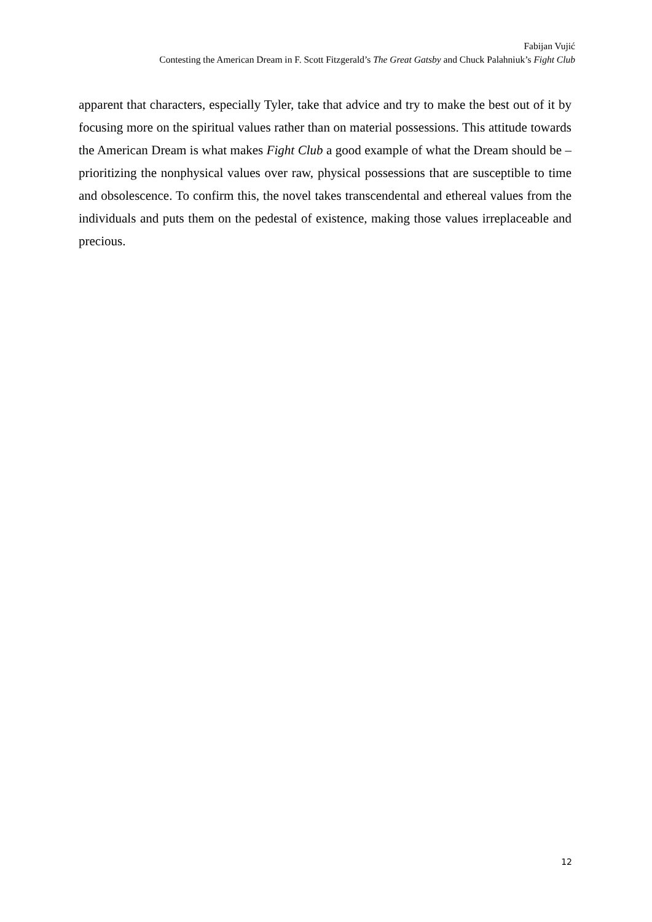Fabijan Vujić
Contesting the American Dream in F. Scott Fitzgerald’s The Great Gatsby and Chuck Palahniuk’s Fight Club
apparent that characters, especially Tyler, take that advice and try to make the best out of it by focusing more on the spiritual values rather than on material possessions. This attitude towards the American Dream is what makes Fight Club a good example of what the Dream should be – prioritizing the nonphysical values over raw, physical possessions that are susceptible to time and obsolescence. To confirm this, the novel takes transcendental and ethereal values from the individuals and puts them on the pedestal of existence, making those values irreplaceable and precious.
12